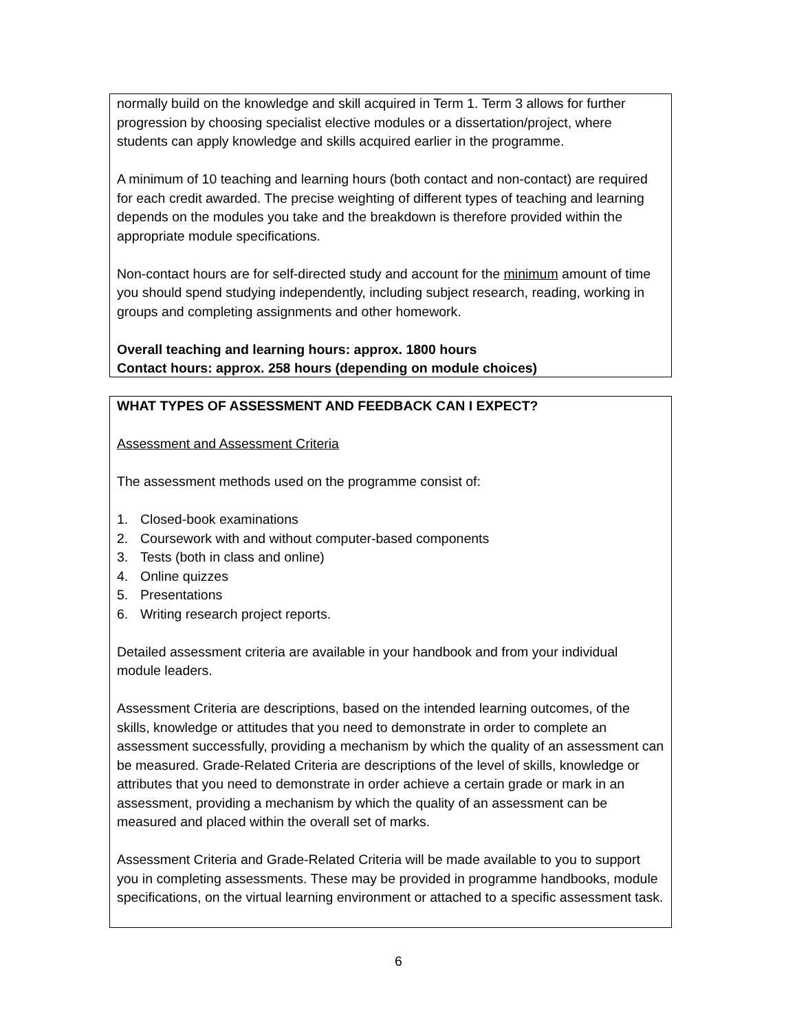normally build on the knowledge and skill acquired in Term 1. Term 3 allows for further progression by choosing specialist elective modules or a dissertation/project, where students can apply knowledge and skills acquired earlier in the programme.
A minimum of 10 teaching and learning hours (both contact and non-contact) are required for each credit awarded. The precise weighting of different types of teaching and learning depends on the modules you take and the breakdown is therefore provided within the appropriate module specifications.
Non-contact hours are for self-directed study and account for the minimum amount of time you should spend studying independently, including subject research, reading, working in groups and completing assignments and other homework.
Overall teaching and learning hours: approx. 1800 hours
Contact hours: approx. 258 hours (depending on module choices)
WHAT TYPES OF ASSESSMENT AND FEEDBACK CAN I EXPECT?
Assessment and Assessment Criteria
The assessment methods used on the programme consist of:
1. Closed-book examinations
2. Coursework with and without computer-based components
3. Tests (both in class and online)
4. Online quizzes
5. Presentations
6. Writing research project reports.
Detailed assessment criteria are available in your handbook and from your individual module leaders.
Assessment Criteria are descriptions, based on the intended learning outcomes, of the skills, knowledge or attitudes that you need to demonstrate in order to complete an assessment successfully, providing a mechanism by which the quality of an assessment can be measured. Grade-Related Criteria are descriptions of the level of skills, knowledge or attributes that you need to demonstrate in order achieve a certain grade or mark in an assessment, providing a mechanism by which the quality of an assessment can be measured and placed within the overall set of marks.
Assessment Criteria and Grade-Related Criteria will be made available to you to support you in completing assessments. These may be provided in programme handbooks, module specifications, on the virtual learning environment or attached to a specific assessment task.
6